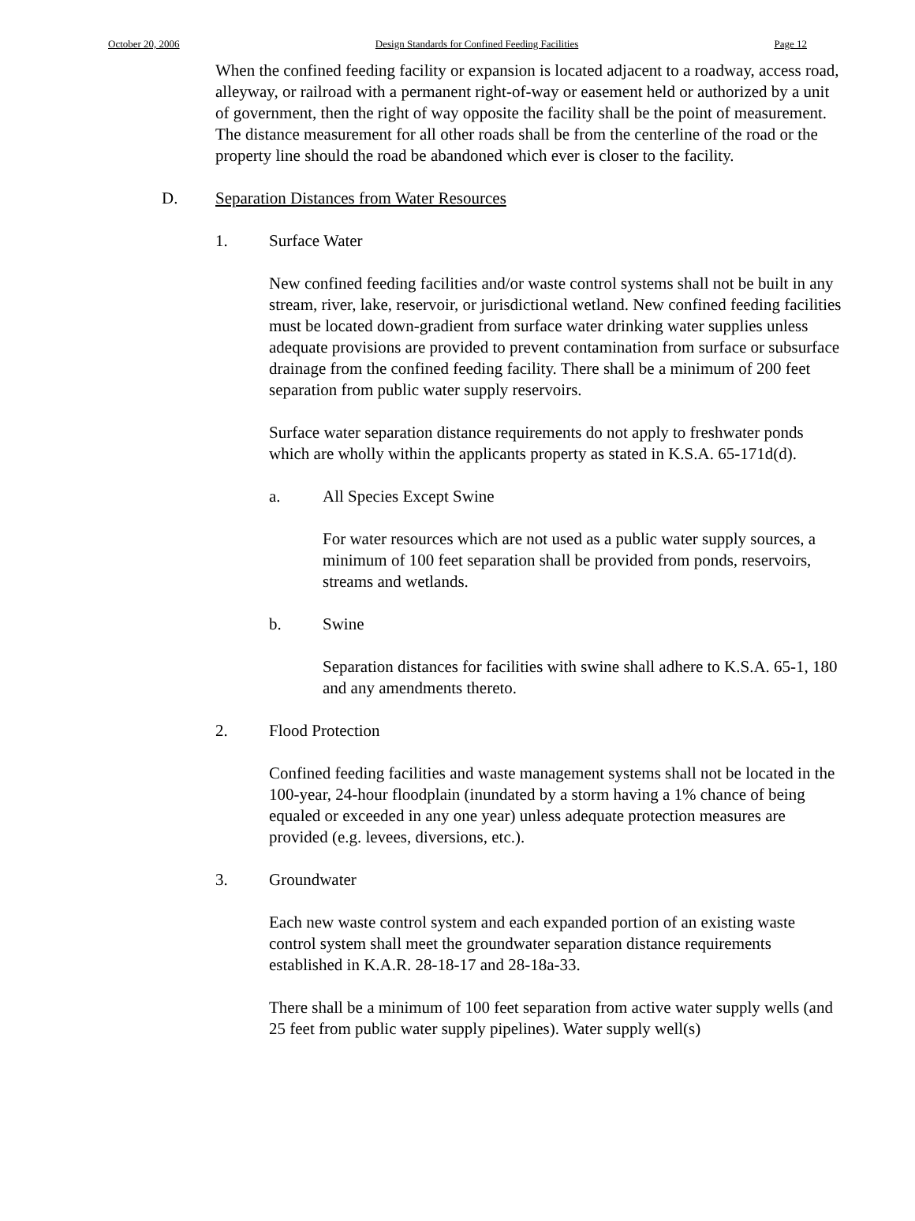October 20, 2006 Design Standards for Confined Feeding Facilities Page 12
When the confined feeding facility or expansion is located adjacent to a roadway, access road, alleyway, or railroad with a permanent right-of-way or easement held or authorized by a unit of government, then the right of way opposite the facility shall be the point of measurement. The distance measurement for all other roads shall be from the centerline of the road or the property line should the road be abandoned which ever is closer to the facility.
D. Separation Distances from Water Resources
1. Surface Water
New confined feeding facilities and/or waste control systems shall not be built in any stream, river, lake, reservoir, or jurisdictional wetland. New confined feeding facilities must be located down-gradient from surface water drinking water supplies unless adequate provisions are provided to prevent contamination from surface or subsurface drainage from the confined feeding facility. There shall be a minimum of 200 feet separation from public water supply reservoirs.
Surface water separation distance requirements do not apply to freshwater ponds which are wholly within the applicants property as stated in K.S.A. 65-171d(d).
a. All Species Except Swine
For water resources which are not used as a public water supply sources, a minimum of 100 feet separation shall be provided from ponds, reservoirs, streams and wetlands.
b. Swine
Separation distances for facilities with swine shall adhere to K.S.A. 65-1, 180 and any amendments thereto.
2. Flood Protection
Confined feeding facilities and waste management systems shall not be located in the 100-year, 24-hour floodplain (inundated by a storm having a 1% chance of being equaled or exceeded in any one year) unless adequate protection measures are provided (e.g. levees, diversions, etc.).
3. Groundwater
Each new waste control system and each expanded portion of an existing waste control system shall meet the groundwater separation distance requirements established in K.A.R. 28-18-17 and 28-18a-33.
There shall be a minimum of 100 feet separation from active water supply wells (and 25 feet from public water supply pipelines). Water supply well(s)